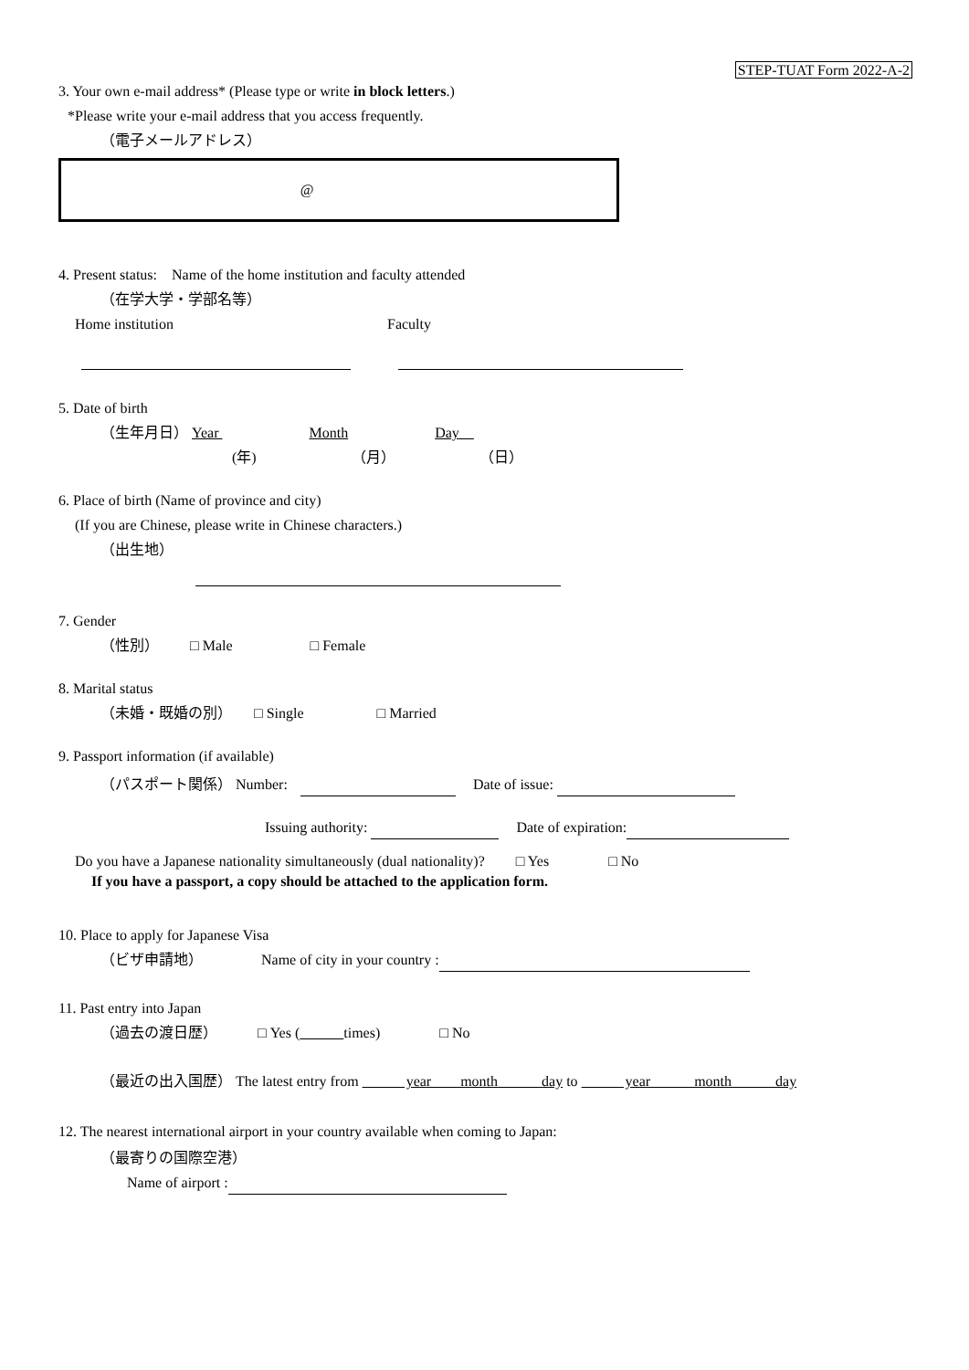STEP-TUAT Form 2022-A-2
3. Your own e-mail address* (Please type or write in block letters.)
*Please write your e-mail address that you access frequently.
（電子メールアドレス）
@
4. Present status:　Name of the home institution and faculty attended
（在学大学・学部名等）
Home institution Faculty
5. Date of birth
（生年月日） Year Month Day　
(年) （月） （日）
6. Place of birth (Name of province and city)
(If you are Chinese, please write in Chinese characters.)
（出生地）
7. Gender
（性別） □ Male □ Female
8. Marital status
（未婚・既婚の別） □ Single □ Married
9. Passport information (if available)
（パスポート関係） Number: Date of issue:
Issuing authority: Date of expiration:
Do you have a Japanese nationality simultaneously (dual nationality)? □ Yes □ No
If you have a passport, a copy should be attached to the application form.
10. Place to apply for Japanese Visa
（ビザ申請地） Name of city in your country :
11. Past entry into Japan
（過去の渡日歴） □ Yes (　　　 times) □ No
（最近の出入国歴） The latest entry from 　　　year　　month　　　day to 　　　year　　　month　　　day
12. The nearest international airport in your country available when coming to Japan:
（最寄りの国際空港）
Name of airport :